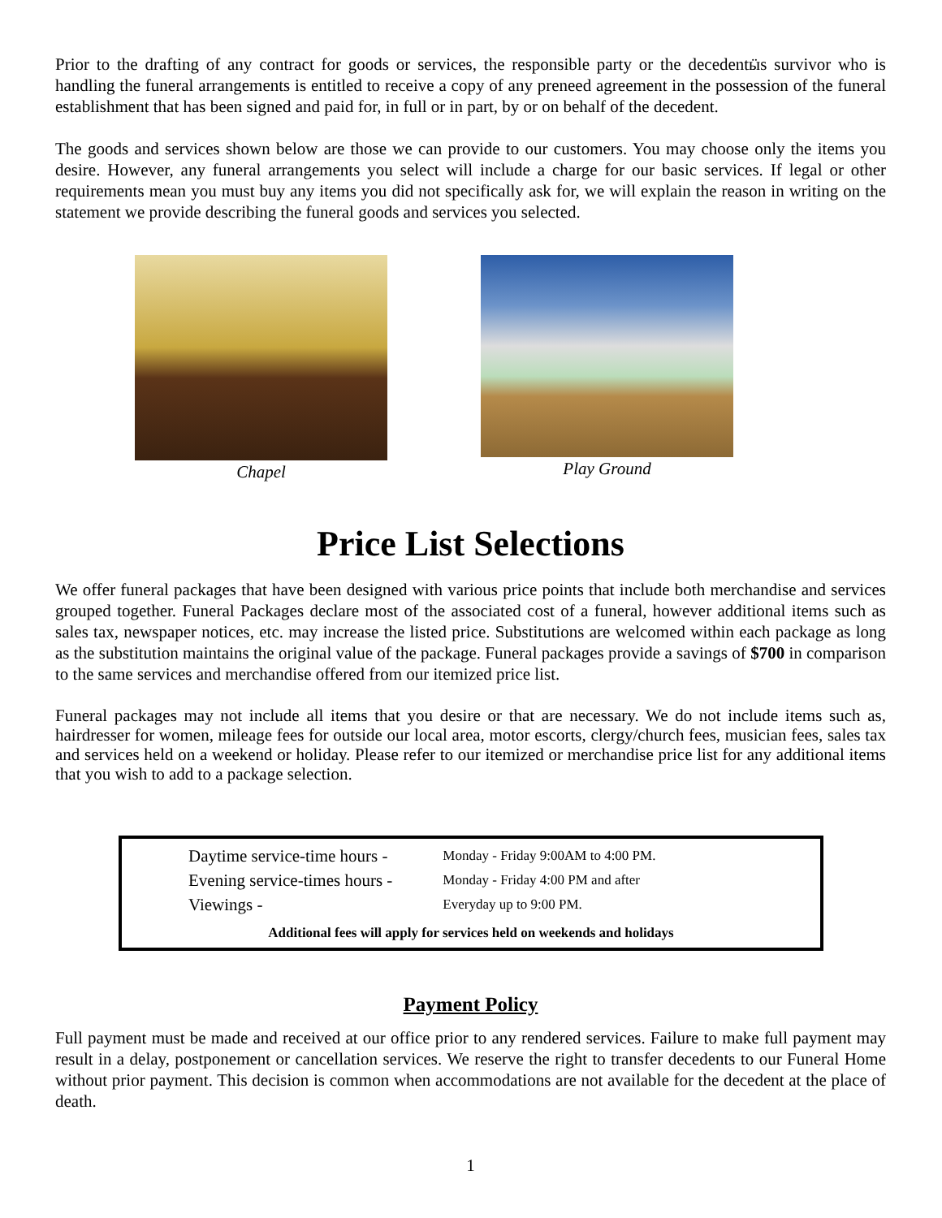Prior to the drafting of any contract for goods or services, the responsible party or the decedentӹs survivor who is handling the funeral arrangements is entitled to receive a copy of any preneed agreement in the possession of the funeral establishment that has been signed and paid for, in full or in part, by or on behalf of the decedent.
The goods and services shown below are those we can provide to our customers. You may choose only the items you desire. However, any funeral arrangements you select will include a charge for our basic services. If legal or other requirements mean you must buy any items you did not specifically ask for, we will explain the reason in writing on the statement we provide describing the funeral goods and services you selected.
Chapel Play Ground
Price List Selections
We offer funeral packages that have been designed with various price points that include both merchandise and services grouped together. Funeral Packages declare most of the associated cost of a funeral, however additional items such as sales tax, newspaper notices, etc. may increase the listed price. Substitutions are welcomed within each package as long as the substitution maintains the original value of the package. Funeral packages provide a savings of $700 in comparison to the same services and merchandise offered from our itemized price list.
Funeral packages may not include all items that you desire or that are necessary. We do not include items such as, hairdresser for women, mileage fees for outside our local area, motor escorts, clergy/church fees, musician fees, sales tax and services held on a weekend or holiday. Please refer to our itemized or merchandise price list for any additional items that you wish to add to a package selection.
| Daytime service-time hours - | Monday - Friday 9:00AM to 4:00 PM. |
| Evening service-times hours - | Monday - Friday 4:00 PM and after |
| Viewings - | Everyday up to 9:00 PM. |
Additional fees will apply for services held on weekends and holidays
Payment Policy
Full payment must be made and received at our office prior to any rendered services. Failure to make full payment may result in a delay, postponement or cancellation services. We reserve the right to transfer decedents to our Funeral Home without prior payment. This decision is common when accommodations are not available for the decedent at the place of death.
1